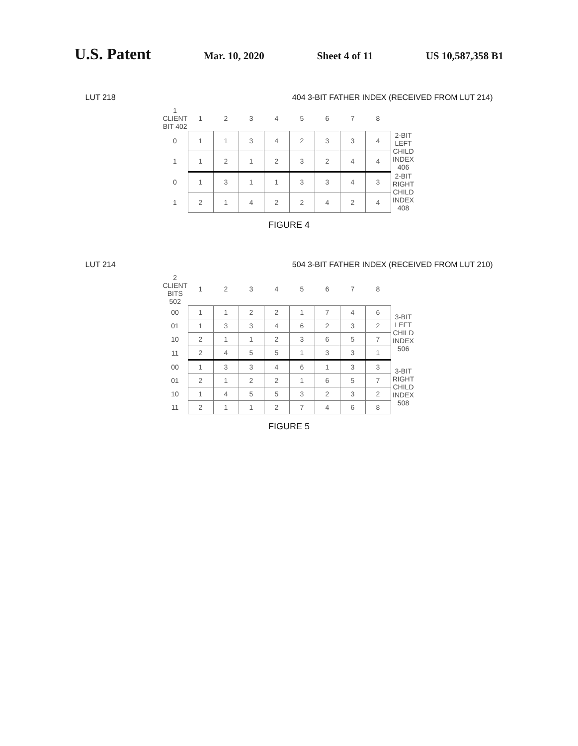U.S. Patent
Mar. 10, 2020 Sheet 4 of 11 US 10,587,358 B1
LUT 218 404 3-BIT FATHER INDEX (RECEIVED FROM LUT 214)
| 1 CLIENT BIT 402 | 1 | 2 | 3 | 4 | 5 | 6 | 7 | 8 | |
| --- | --- | --- | --- | --- | --- | --- | --- | --- | --- |
| 0 | 1 | 1 | 3 | 4 | 2 | 3 | 3 | 4 | 2-BIT LEFT CHILD INDEX 406 |
| 1 | 1 | 2 | 1 | 2 | 3 | 2 | 4 | 4 | |
| 0 | 1 | 3 | 1 | 1 | 3 | 3 | 4 | 3 | 2-BIT RIGHT CHILD INDEX 408 |
| 1 | 2 | 1 | 4 | 2 | 2 | 4 | 2 | 4 | |
FIGURE 4
LUT 214 504 3-BIT FATHER INDEX (RECEIVED FROM LUT 210)
| 2 CLIENT BITS 502 | 1 | 2 | 3 | 4 | 5 | 6 | 7 | 8 | |
| --- | --- | --- | --- | --- | --- | --- | --- | --- | --- |
| 00 | 1 | 1 | 2 | 2 | 1 | 7 | 4 | 6 | 3-BIT LEFT CHILD INDEX 506 |
| 01 | 1 | 3 | 3 | 4 | 6 | 2 | 3 | 2 | |
| 10 | 2 | 1 | 1 | 2 | 3 | 6 | 5 | 7 | |
| 11 | 2 | 4 | 5 | 5 | 1 | 3 | 3 | 1 | |
| 00 | 1 | 3 | 3 | 4 | 6 | 1 | 3 | 3 | 3-BIT RIGHT CHILD INDEX 508 |
| 01 | 2 | 1 | 2 | 2 | 1 | 6 | 5 | 7 | |
| 10 | 1 | 4 | 5 | 5 | 3 | 2 | 3 | 2 | |
| 11 | 2 | 1 | 1 | 2 | 7 | 4 | 6 | 8 | |
FIGURE 5